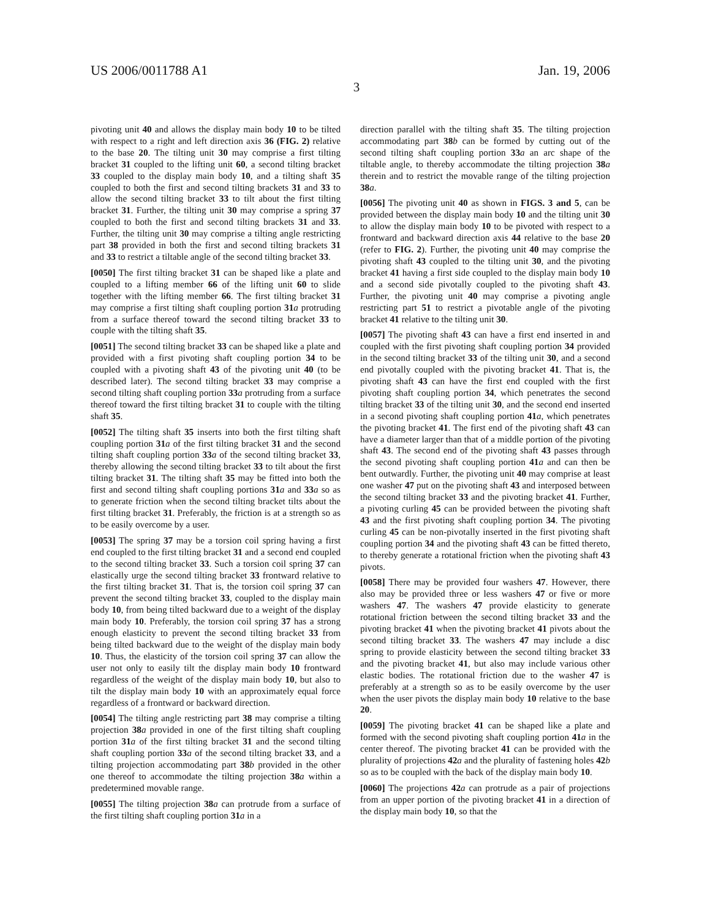US 2006/0011788 A1 Jan. 19, 2006
3
pivoting unit 40 and allows the display main body 10 to be tilted with respect to a right and left direction axis 36 (FIG. 2) relative to the base 20. The tilting unit 30 may comprise a first tilting bracket 31 coupled to the lifting unit 60, a second tilting bracket 33 coupled to the display main body 10, and a tilting shaft 35 coupled to both the first and second tilting brackets 31 and 33 to allow the second tilting bracket 33 to tilt about the first tilting bracket 31. Further, the tilting unit 30 may comprise a spring 37 coupled to both the first and second tilting brackets 31 and 33. Further, the tilting unit 30 may comprise a tilting angle restricting part 38 provided in both the first and second tilting brackets 31 and 33 to restrict a tiltable angle of the second tilting bracket 33.
[0050] The first tilting bracket 31 can be shaped like a plate and coupled to a lifting member 66 of the lifting unit 60 to slide together with the lifting member 66. The first tilting bracket 31 may comprise a first tilting shaft coupling portion 31 a protruding from a surface thereof toward the second tilting bracket 33 to couple with the tilting shaft 35.
[0051] The second tilting bracket 33 can be shaped like a plate and provided with a first pivoting shaft coupling portion 34 to be coupled with a pivoting shaft 43 of the pivoting unit 40 (to be described later). The second tilting bracket 33 may comprise a second tilting shaft coupling portion 33 a protruding from a surface thereof toward the first tilting bracket 31 to couple with the tilting shaft 35.
[0052] The tilting shaft 35 inserts into both the first tilting shaft coupling portion 31 a of the first tilting bracket 31 and the second tilting shaft coupling portion 33 a of the second tilting bracket 33, thereby allowing the second tilting bracket 33 to tilt about the first tilting bracket 31. The tilting shaft 35 may be fitted into both the first and second tilting shaft coupling portions 31 a and 33 a so as to generate friction when the second tilting bracket tilts about the first tilting bracket 31. Preferably, the friction is at a strength so as to be easily overcome by a user.
[0053] The spring 37 may be a torsion coil spring having a first end coupled to the first tilting bracket 31 and a second end coupled to the second tilting bracket 33. Such a torsion coil spring 37 can elastically urge the second tilting bracket 33 frontward relative to the first tilting bracket 31. That is, the torsion coil spring 37 can prevent the second tilting bracket 33, coupled to the display main body 10, from being tilted backward due to a weight of the display main body 10. Preferably, the torsion coil spring 37 has a strong enough elasticity to prevent the second tilting bracket 33 from being tilted backward due to the weight of the display main body 10. Thus, the elasticity of the torsion coil spring 37 can allow the user not only to easily tilt the display main body 10 frontward regardless of the weight of the display main body 10, but also to tilt the display main body 10 with an approximately equal force regardless of a frontward or backward direction.
[0054] The tilting angle restricting part 38 may comprise a tilting projection 38 a provided in one of the first tilting shaft coupling portion 31 a of the first tilting bracket 31 and the second tilting shaft coupling portion 33 a of the second tilting bracket 33, and a tilting projection accommodating part 38 b provided in the other one thereof to accommodate the tilting projection 38 a within a predetermined movable range.
[0055] The tilting projection 38 a can protrude from a surface of the first tilting shaft coupling portion 31 a in a
direction parallel with the tilting shaft 35. The tilting projection accommodating part 38 b can be formed by cutting out of the second tilting shaft coupling portion 33 a an arc shape of the tiltable angle, to thereby accommodate the tilting projection 38 a therein and to restrict the movable range of the tilting projection 38 a.
[0056] The pivoting unit 40 as shown in FIGS. 3 and 5, can be provided between the display main body 10 and the tilting unit 30 to allow the display main body 10 to be pivoted with respect to a frontward and backward direction axis 44 relative to the base 20 (refer to FIG. 2). Further, the pivoting unit 40 may comprise the pivoting shaft 43 coupled to the tilting unit 30, and the pivoting bracket 41 having a first side coupled to the display main body 10 and a second side pivotally coupled to the pivoting shaft 43. Further, the pivoting unit 40 may comprise a pivoting angle restricting part 51 to restrict a pivotable angle of the pivoting bracket 41 relative to the tilting unit 30.
[0057] The pivoting shaft 43 can have a first end inserted in and coupled with the first pivoting shaft coupling portion 34 provided in the second tilting bracket 33 of the tilting unit 30, and a second end pivotally coupled with the pivoting bracket 41. That is, the pivoting shaft 43 can have the first end coupled with the first pivoting shaft coupling portion 34, which penetrates the second tilting bracket 33 of the tilting unit 30, and the second end inserted in a second pivoting shaft coupling portion 41 a, which penetrates the pivoting bracket 41. The first end of the pivoting shaft 43 can have a diameter larger than that of a middle portion of the pivoting shaft 43. The second end of the pivoting shaft 43 passes through the second pivoting shaft coupling portion 41 a and can then be bent outwardly. Further, the pivoting unit 40 may comprise at least one washer 47 put on the pivoting shaft 43 and interposed between the second tilting bracket 33 and the pivoting bracket 41. Further, a pivoting curling 45 can be provided between the pivoting shaft 43 and the first pivoting shaft coupling portion 34. The pivoting curling 45 can be non-pivotally inserted in the first pivoting shaft coupling portion 34 and the pivoting shaft 43 can be fitted thereto, to thereby generate a rotational friction when the pivoting shaft 43 pivots.
[0058] There may be provided four washers 47. However, there also may be provided three or less washers 47 or five or more washers 47. The washers 47 provide elasticity to generate rotational friction between the second tilting bracket 33 and the pivoting bracket 41 when the pivoting bracket 41 pivots about the second tilting bracket 33. The washers 47 may include a disc spring to provide elasticity between the second tilting bracket 33 and the pivoting bracket 41, but also may include various other elastic bodies. The rotational friction due to the washer 47 is preferably at a strength so as to be easily overcome by the user when the user pivots the display main body 10 relative to the base 20.
[0059] The pivoting bracket 41 can be shaped like a plate and formed with the second pivoting shaft coupling portion 41 a in the center thereof. The pivoting bracket 41 can be provided with the plurality of projections 42 a and the plurality of fastening holes 42 b so as to be coupled with the back of the display main body 10.
[0060] The projections 42 a can protrude as a pair of projections from an upper portion of the pivoting bracket 41 in a direction of the display main body 10, so that the